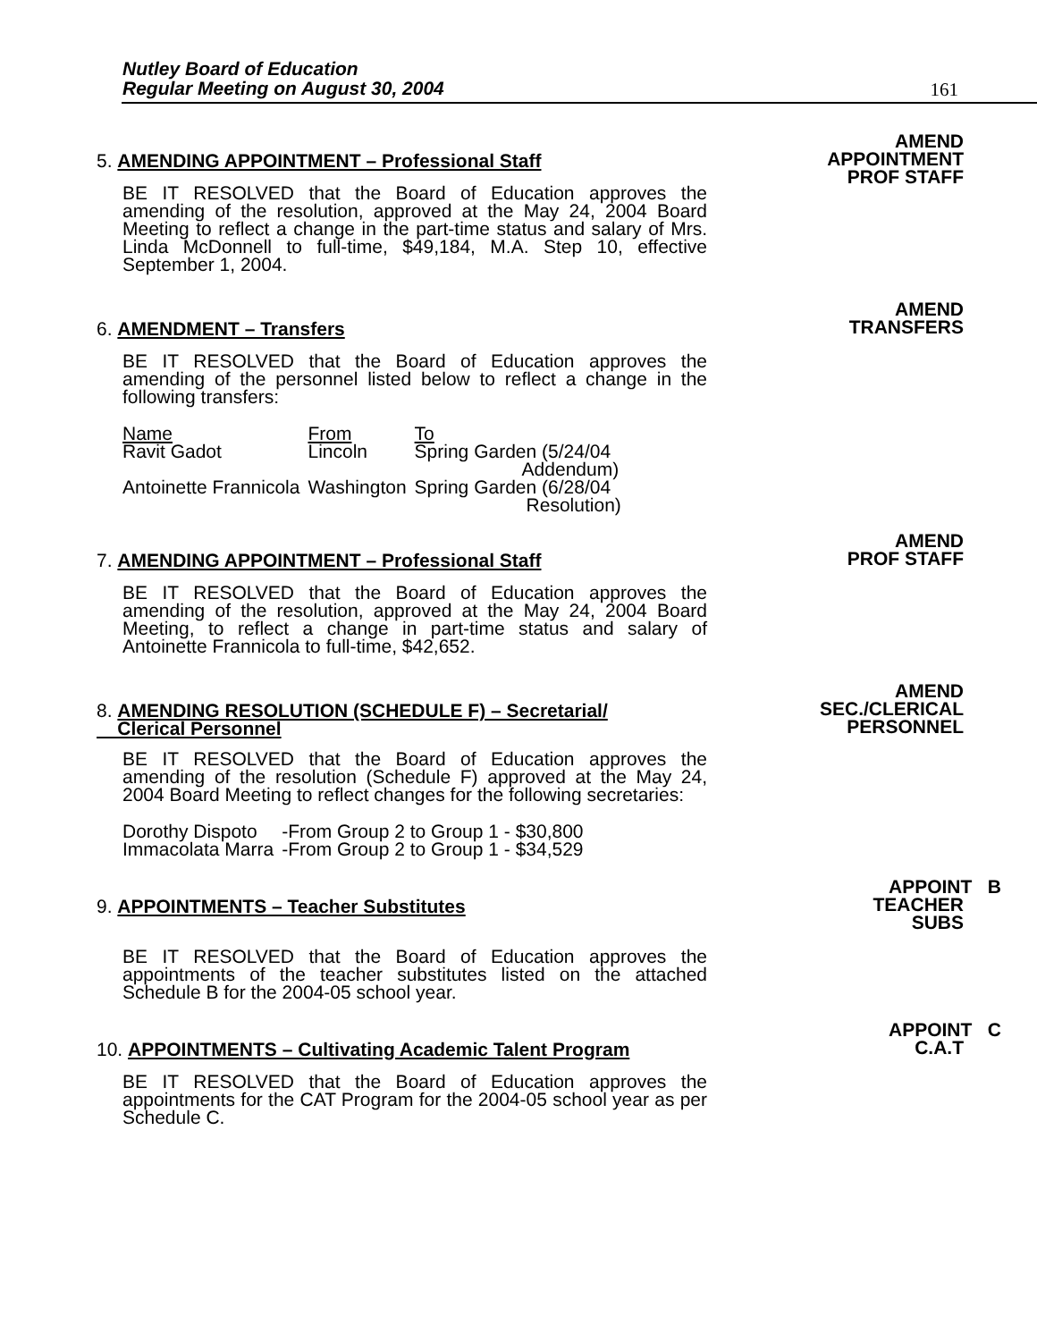Nutley Board of Education
Regular Meeting on August 30, 2004
161
AMEND
APPOINTMENT
PROF STAFF
5. AMENDING APPOINTMENT – Professional Staff
BE IT RESOLVED that the Board of Education approves the amending of the resolution, approved at the May 24, 2004 Board Meeting to reflect a change in the part-time status and salary of Mrs. Linda McDonnell to full-time, $49,184, M.A. Step 10, effective September 1, 2004.
AMEND
TRANSFERS
6. AMENDMENT – Transfers
BE IT RESOLVED that the Board of Education approves the amending of the personnel listed below to reflect a change in the following transfers:
| Name | From | To |
| Ravit Gadot | Lincoln | Spring Garden (5/24/04 Addendum) |
| Antoinette Frannicola | Washington | Spring Garden (6/28/04 Resolution) |
AMEND
PROF STAFF
7. AMENDING APPOINTMENT – Professional Staff
BE IT RESOLVED that the Board of Education approves the amending of the resolution, approved at the May 24, 2004 Board Meeting, to reflect a change in part-time status and salary of Antoinette Frannicola to full-time, $42,652.
AMEND
SEC./CLERICAL
PERSONNEL
8. AMENDING RESOLUTION (SCHEDULE F) – Secretarial/
Clerical Personnel
BE IT RESOLVED that the Board of Education approves the amending of the resolution (Schedule F) approved at the May 24, 2004 Board Meeting to reflect changes for the following secretaries:
| Dorothy Dispoto | -From Group 2 to Group 1 - $30,800 |
| Immacolata Marra | -From Group 2 to Group 1 - $34,529 |
APPOINT B
TEACHER
SUBS
9. APPOINTMENTS – Teacher Substitutes
BE IT RESOLVED that the Board of Education approves the appointments of the teacher substitutes listed on the attached Schedule B for the 2004-05 school year.
APPOINT C
C.A.T
10. APPOINTMENTS – Cultivating Academic Talent Program
BE IT RESOLVED that the Board of Education approves the appointments for the CAT Program for the 2004-05 school year as per Schedule C.